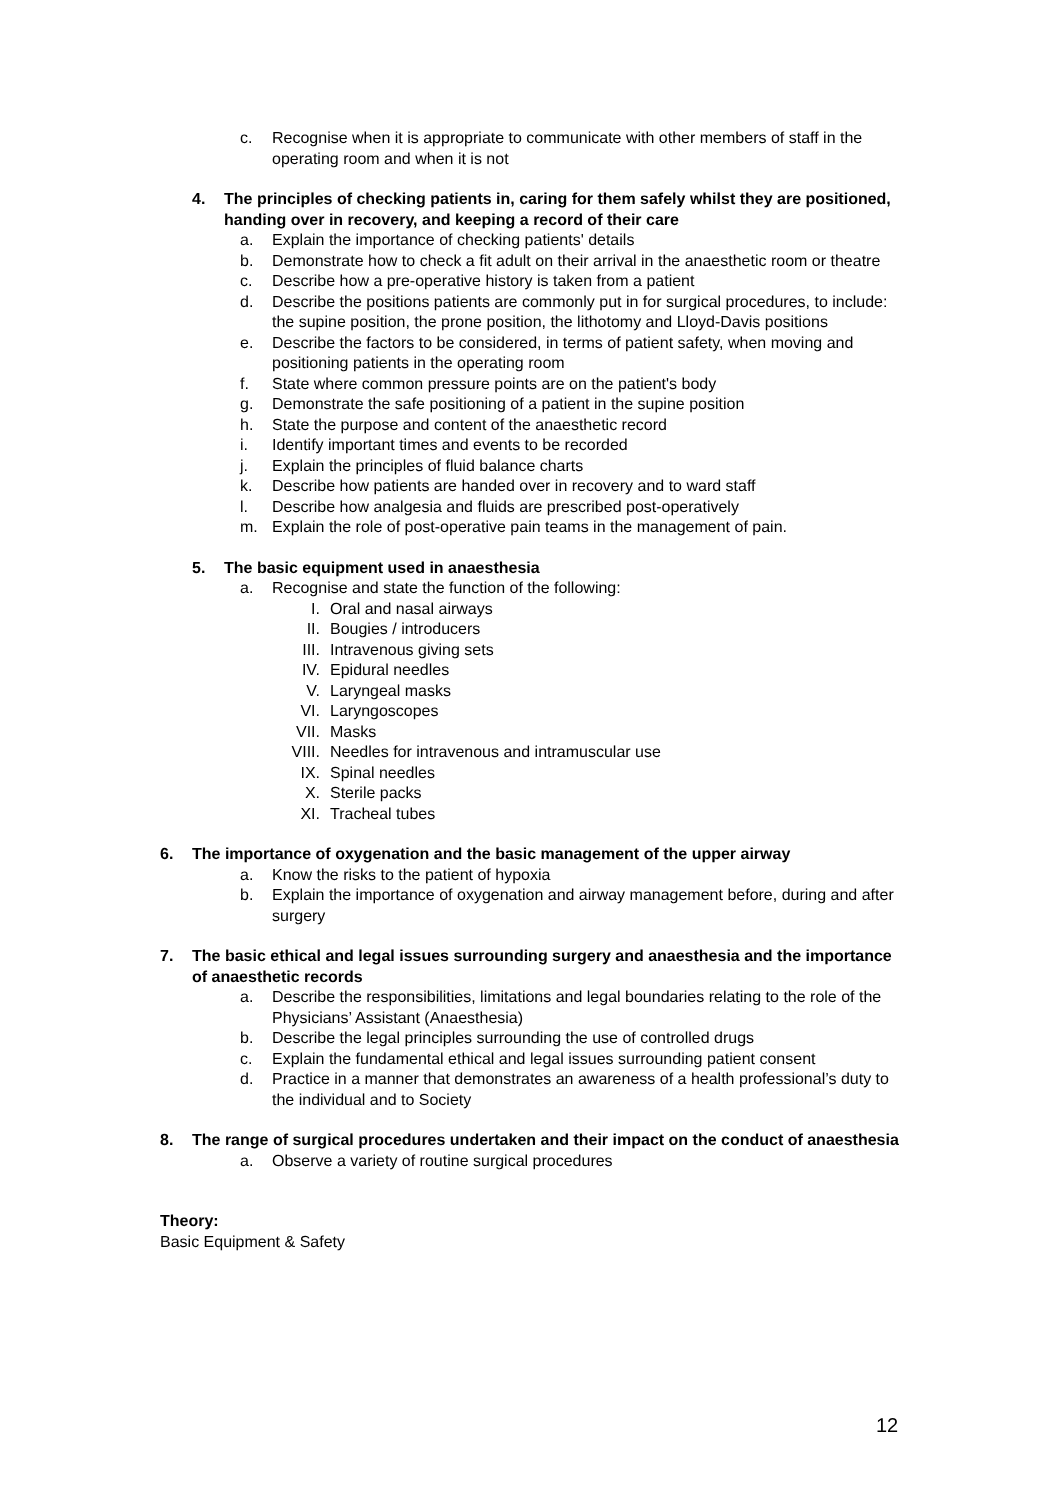c. Recognise when it is appropriate to communicate with other members of staff in the operating room and when it is not
4. The principles of checking patients in, caring for them safely whilst they are positioned, handing over in recovery, and keeping a record of their care
a. Explain the importance of checking patients' details
b. Demonstrate how to check a fit adult on their arrival in the anaesthetic room or theatre
c. Describe how a pre-operative history is taken from a patient
d. Describe the positions patients are commonly put in for surgical procedures, to include: the supine position, the prone position, the lithotomy and Lloyd-Davis positions
e. Describe the factors to be considered, in terms of patient safety, when moving and positioning patients in the operating room
f. State where common pressure points are on the patient's body
g. Demonstrate the safe positioning of a patient in the supine position
h. State the purpose and content of the anaesthetic record
i. Identify important times and events to be recorded
j. Explain the principles of fluid balance charts
k. Describe how patients are handed over in recovery and to ward staff
l. Describe how analgesia and fluids are prescribed post-operatively
m. Explain the role of post-operative pain teams in the management of pain.
5. The basic equipment used in anaesthesia
a. Recognise and state the function of the following:
I. Oral and nasal airways
II. Bougies / introducers
III. Intravenous giving sets
IV. Epidural needles
V. Laryngeal masks
VI. Laryngoscopes
VII. Masks
VIII. Needles for intravenous and intramuscular use
IX. Spinal needles
X. Sterile packs
XI. Tracheal tubes
6. The importance of oxygenation and the basic management of the upper airway
a. Know the risks to the patient of hypoxia
b. Explain the importance of oxygenation and airway management before, during and after surgery
7. The basic ethical and legal issues surrounding surgery and anaesthesia and the importance of anaesthetic records
a. Describe the responsibilities, limitations and legal boundaries relating to the role of the Physicians’ Assistant (Anaesthesia)
b. Describe the legal principles surrounding the use of controlled drugs
c. Explain the fundamental ethical and legal issues surrounding patient consent
d. Practice in a manner that demonstrates an awareness of a health professional’s duty to the individual and to Society
8. The range of surgical procedures undertaken and their impact on the conduct of anaesthesia
a. Observe a variety of routine surgical procedures
Theory:
Basic Equipment & Safety
12